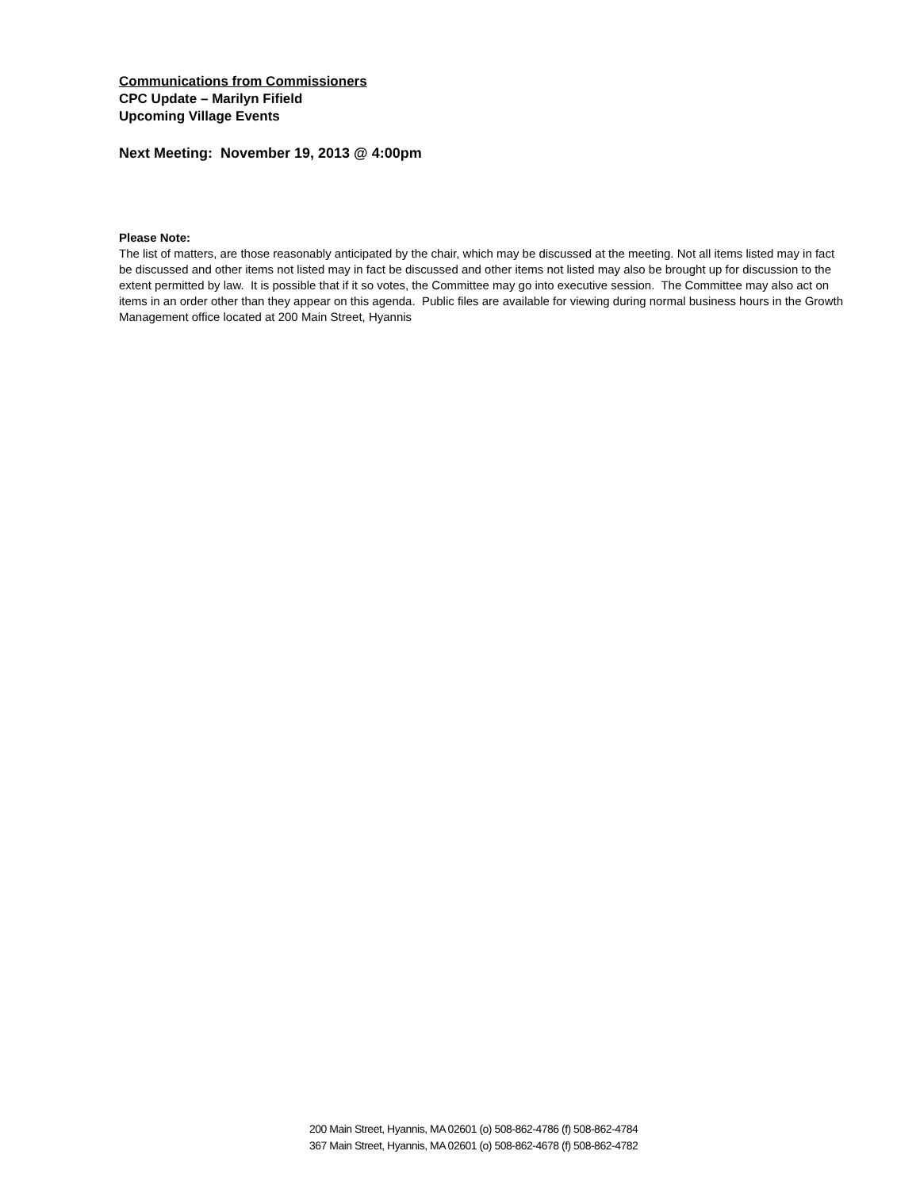Communications from Commissioners
CPC Update – Marilyn Fifield
Upcoming Village Events
Next Meeting: November 19, 2013 @ 4:00pm
Please Note:
The list of matters, are those reasonably anticipated by the chair, which may be discussed at the meeting. Not all items listed may in fact be discussed and other items not listed may in fact be discussed and other items not listed may also be brought up for discussion to the extent permitted by law. It is possible that if it so votes, the Committee may go into executive session. The Committee may also act on items in an order other than they appear on this agenda. Public files are available for viewing during normal business hours in the Growth Management office located at 200 Main Street, Hyannis
200 Main Street, Hyannis, MA 02601 (o) 508-862-4786 (f) 508-862-4784
367 Main Street, Hyannis, MA 02601 (o) 508-862-4678 (f) 508-862-4782